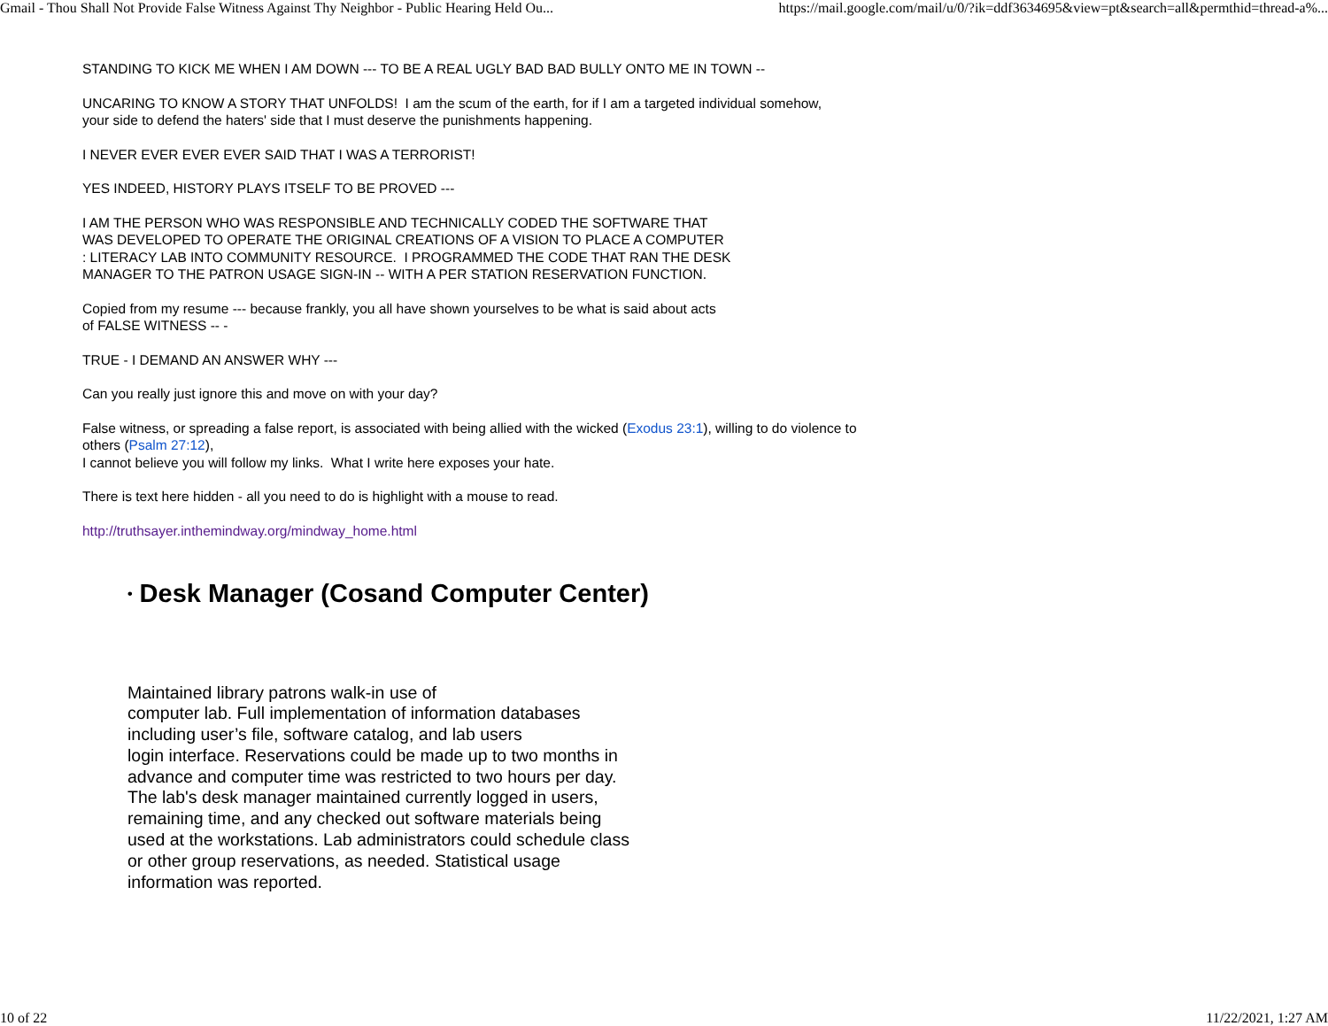Gmail - Thou Shall Not Provide False Witness Against Thy Neighbor - Public Hearing Held Ou... https://mail.google.com/mail/u/0/?ik=ddf3634695&view=pt&search=all&permthid=thread-a%...
STANDING TO KICK ME WHEN I AM DOWN --- TO BE A REAL UGLY BAD BAD BULLY ONTO ME IN TOWN --
UNCARING TO KNOW A STORY THAT UNFOLDS! I am the scum of the earth, for if I am a targeted individual somehow,
your side to defend the haters' side that I must deserve the punishments happening.
I NEVER EVER EVER EVER SAID THAT I WAS A TERRORIST!
YES INDEED, HISTORY PLAYS ITSELF TO BE PROVED ---
I AM THE PERSON WHO WAS RESPONSIBLE AND TECHNICALLY CODED THE SOFTWARE THAT
WAS DEVELOPED TO OPERATE THE ORIGINAL CREATIONS OF A VISION TO PLACE A COMPUTER
: LITERACY LAB INTO COMMUNITY RESOURCE. I PROGRAMMED THE CODE THAT RAN THE DESK
MANAGER TO THE PATRON USAGE SIGN-IN -- WITH A PER STATION RESERVATION FUNCTION.
Copied from my resume --- because frankly, you all have shown yourselves to be what is said about acts
of FALSE WITNESS -- -
TRUE - I DEMAND AN ANSWER WHY ---
Can you really just ignore this and move on with your day?
False witness, or spreading a false report, is associated with being allied with the wicked (Exodus 23:1), willing to do violence to
others (Psalm 27:12),
I cannot believe you will follow my links. What I write here exposes your hate.
There is text here hidden - all you need to do is highlight with a mouse to read.
http://truthsayer.inthemindway.org/mindway_home.html
• Desk Manager (Cosand Computer Center)
Maintained library patrons walk-in use of
computer lab. Full implementation of information databases including user’s file, software catalog, and lab users
login interface. Reservations could be made up to two months in advance and computer time was restricted to two hours per day. The lab's desk manager maintained currently logged in users, remaining time, and any checked out software materials being used at the workstations. Lab administrators could schedule class or other group reservations, as needed. Statistical usage information was reported.
10 of 22 11/22/2021, 1:27 AM